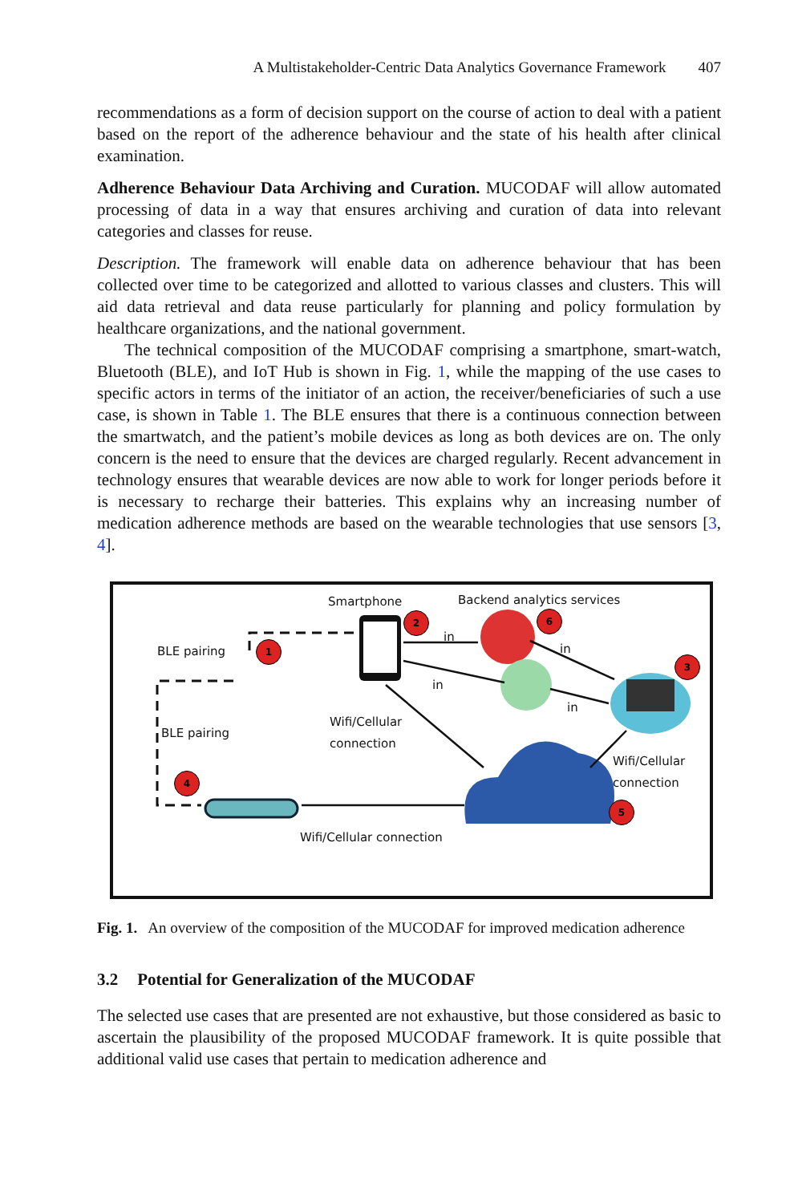A Multistakeholder-Centric Data Analytics Governance Framework 407
recommendations as a form of decision support on the course of action to deal with a patient based on the report of the adherence behaviour and the state of his health after clinical examination.
Adherence Behaviour Data Archiving and Curation. MUCODAF will allow automated processing of data in a way that ensures archiving and curation of data into relevant categories and classes for reuse.
Description. The framework will enable data on adherence behaviour that has been collected over time to be categorized and allotted to various classes and clusters. This will aid data retrieval and data reuse particularly for planning and policy formulation by healthcare organizations, and the national government.
The technical composition of the MUCODAF comprising a smartphone, smart-watch, Bluetooth (BLE), and IoT Hub is shown in Fig. 1, while the mapping of the use cases to specific actors in terms of the initiator of an action, the receiver/beneficiaries of such a use case, is shown in Table 1. The BLE ensures that there is a continuous connection between the smartwatch, and the patient’s mobile devices as long as both devices are on. The only concern is the need to ensure that the devices are charged regularly. Recent advancement in technology ensures that wearable devices are now able to work for longer periods before it is necessary to recharge their batteries. This explains why an increasing number of medication adherence methods are based on the wearable technologies that use sensors [3, 4].
Smartphone Backend analytics services
BLE pairing
BLE pairing
in
in
in
in
Wifi/Cellular
connection
Wifi/Cellular
connection
Wifi/Cellular connection
1
2
3
4
5
6
Fig. 1. An overview of the composition of the MUCODAF for improved medication adherence
3.2 Potential for Generalization of the MUCODAF
The selected use cases that are presented are not exhaustive, but those considered as basic to ascertain the plausibility of the proposed MUCODAF framework. It is quite possible that additional valid use cases that pertain to medication adherence and